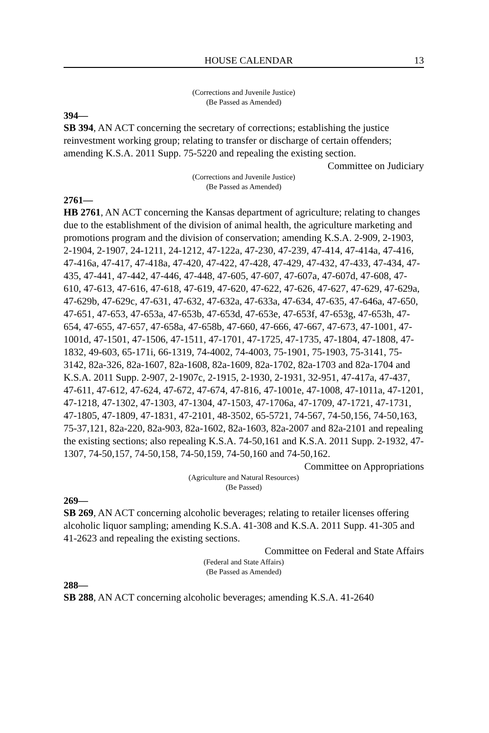HOUSE CALENDAR 13
(Corrections and Juvenile Justice)
(Be Passed as Amended)
394—
SB 394, AN ACT concerning the secretary of corrections; establishing the justice reinvestment working group; relating to transfer or discharge of certain offenders; amending K.S.A. 2011 Supp. 75-5220 and repealing the existing section.
Committee on Judiciary
(Corrections and Juvenile Justice)
(Be Passed as Amended)
2761—
HB 2761, AN ACT concerning the Kansas department of agriculture; relating to changes due to the establishment of the division of animal health, the agriculture marketing and promotions program and the division of conservation; amending K.S.A. 2-909, 2-1903, 2-1904, 2-1907, 24-1211, 24-1212, 47-122a, 47-230, 47-239, 47-414, 47-414a, 47-416, 47-416a, 47-417, 47-418a, 47-420, 47-422, 47-428, 47-429, 47-432, 47-433, 47-434, 47-435, 47-441, 47-442, 47-446, 47-448, 47-605, 47-607, 47-607a, 47-607d, 47-608, 47-610, 47-613, 47-616, 47-618, 47-619, 47-620, 47-622, 47-626, 47-627, 47-629, 47-629a, 47-629b, 47-629c, 47-631, 47-632, 47-632a, 47-633a, 47-634, 47-635, 47-646a, 47-650, 47-651, 47-653, 47-653a, 47-653b, 47-653d, 47-653e, 47-653f, 47-653g, 47-653h, 47-654, 47-655, 47-657, 47-658a, 47-658b, 47-660, 47-666, 47-667, 47-673, 47-1001, 47-1001d, 47-1501, 47-1506, 47-1511, 47-1701, 47-1725, 47-1735, 47-1804, 47-1808, 47-1832, 49-603, 65-171i, 66-1319, 74-4002, 74-4003, 75-1901, 75-1903, 75-3141, 75-3142, 82a-326, 82a-1607, 82a-1608, 82a-1609, 82a-1702, 82a-1703 and 82a-1704 and K.S.A. 2011 Supp. 2-907, 2-1907c, 2-1915, 2-1930, 2-1931, 32-951, 47-417a, 47-437, 47-611, 47-612, 47-624, 47-672, 47-674, 47-816, 47-1001e, 47-1008, 47-1011a, 47-1201, 47-1218, 47-1302, 47-1303, 47-1304, 47-1503, 47-1706a, 47-1709, 47-1721, 47-1731, 47-1805, 47-1809, 47-1831, 47-2101, 48-3502, 65-5721, 74-567, 74-50,156, 74-50,163, 75-37,121, 82a-220, 82a-903, 82a-1602, 82a-1603, 82a-2007 and 82a-2101 and repealing the existing sections; also repealing K.S.A. 74-50,161 and K.S.A. 2011 Supp. 2-1932, 47-1307, 74-50,157, 74-50,158, 74-50,159, 74-50,160 and 74-50,162.
Committee on Appropriations
(Agriculture and Natural Resources)
(Be Passed)
269—
SB 269, AN ACT concerning alcoholic beverages; relating to retailer licenses offering alcoholic liquor sampling; amending K.S.A. 41-308 and K.S.A. 2011 Supp. 41-305 and 41-2623 and repealing the existing sections.
Committee on Federal and State Affairs
(Federal and State Affairs)
(Be Passed as Amended)
288—
SB 288, AN ACT concerning alcoholic beverages; amending K.S.A. 41-2640